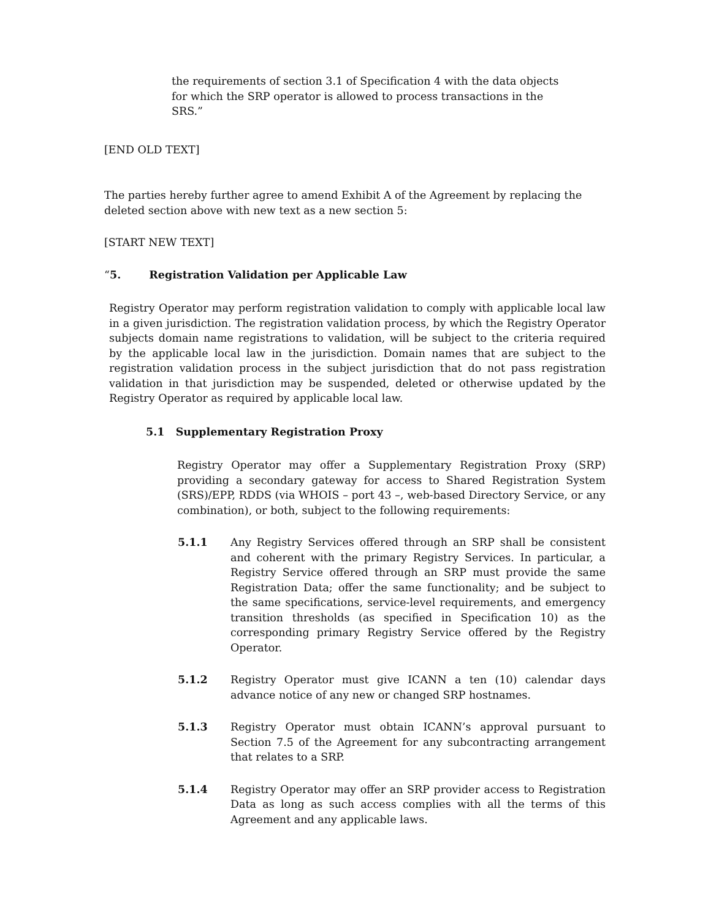the requirements of section 3.1 of Specification 4 with the data objects for which the SRP operator is allowed to process transactions in the SRS.”
[END OLD TEXT]
The parties hereby further agree to amend Exhibit A of the Agreement by replacing the deleted section above with new text as a new section 5:
[START NEW TEXT]
“5. Registration Validation per Applicable Law
Registry Operator may perform registration validation to comply with applicable local law in a given jurisdiction. The registration validation process, by which the Registry Operator subjects domain name registrations to validation, will be subject to the criteria required by the applicable local law in the jurisdiction. Domain names that are subject to the registration validation process in the subject jurisdiction that do not pass registration validation in that jurisdiction may be suspended, deleted or otherwise updated by the Registry Operator as required by applicable local law.
5.1 Supplementary Registration Proxy
Registry Operator may offer a Supplementary Registration Proxy (SRP) providing a secondary gateway for access to Shared Registration System (SRS)/EPP, RDDS (via WHOIS – port 43 –, web-based Directory Service, or any combination), or both, subject to the following requirements:
5.1.1 Any Registry Services offered through an SRP shall be consistent and coherent with the primary Registry Services. In particular, a Registry Service offered through an SRP must provide the same Registration Data; offer the same functionality; and be subject to the same specifications, service-level requirements, and emergency transition thresholds (as specified in Specification 10) as the corresponding primary Registry Service offered by the Registry Operator.
5.1.2 Registry Operator must give ICANN a ten (10) calendar days advance notice of any new or changed SRP hostnames.
5.1.3 Registry Operator must obtain ICANN’s approval pursuant to Section 7.5 of the Agreement for any subcontracting arrangement that relates to a SRP.
5.1.4 Registry Operator may offer an SRP provider access to Registration Data as long as such access complies with all the terms of this Agreement and any applicable laws.